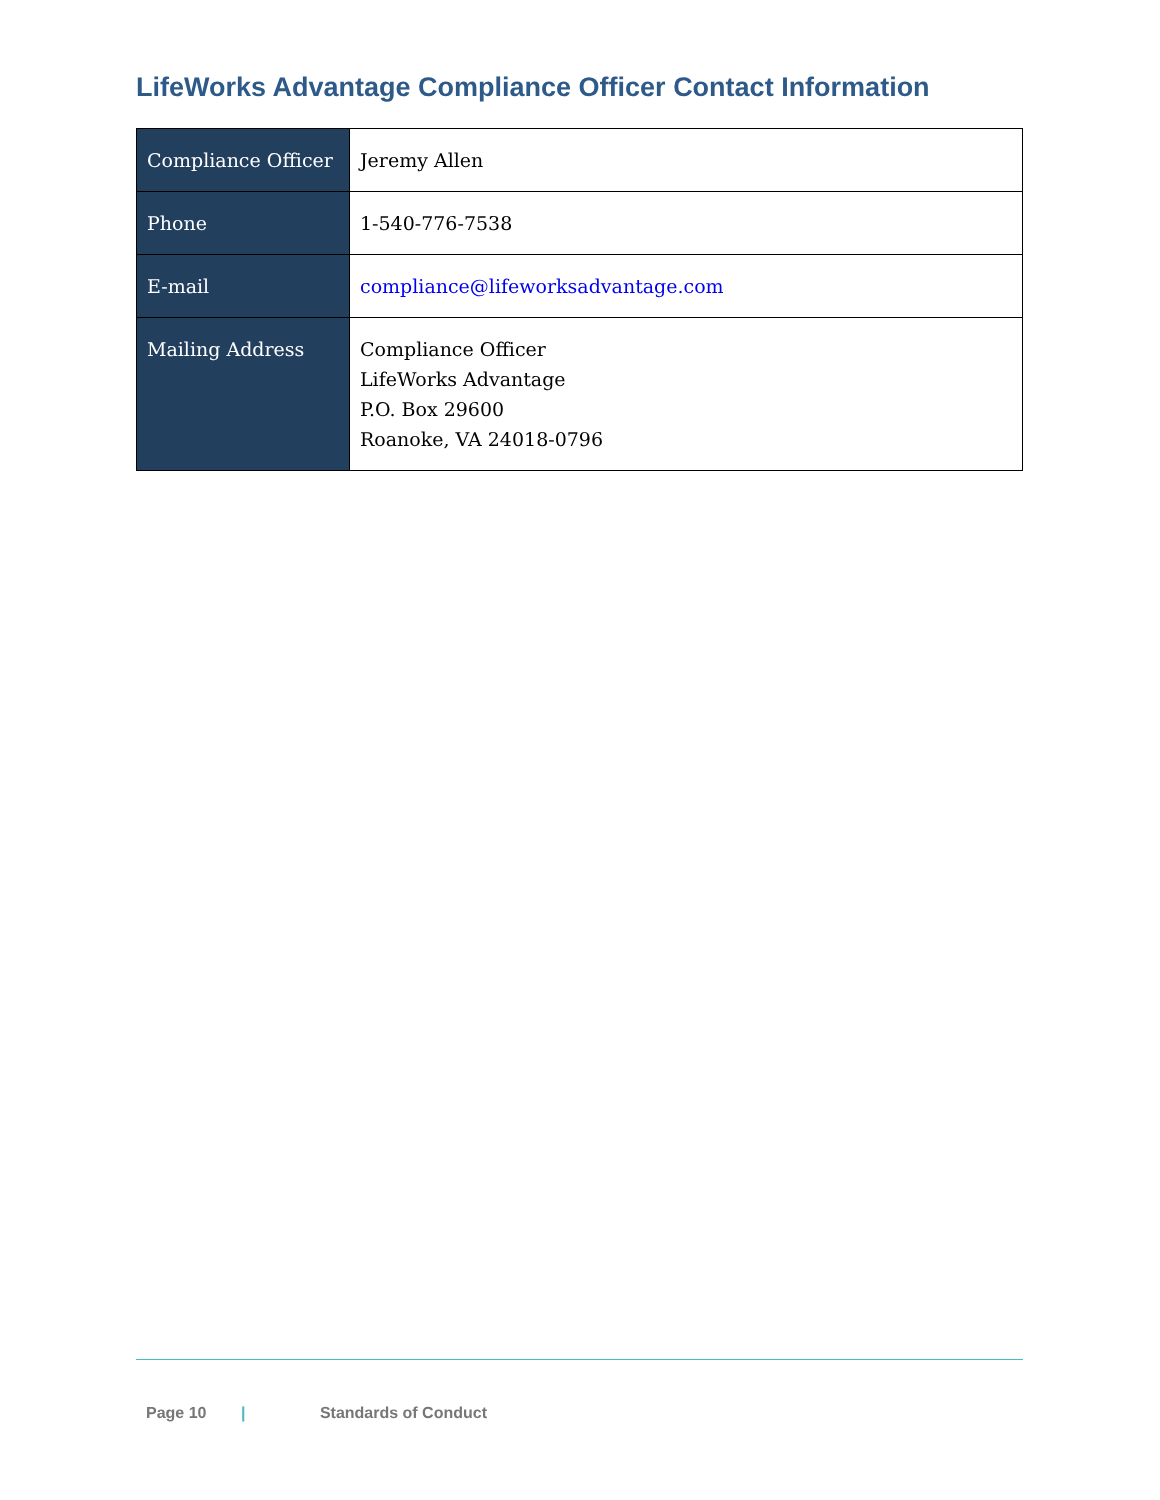LifeWorks Advantage Compliance Officer Contact Information
| Compliance Officer | Jeremy Allen |
| Phone | 1-540-776-7538 |
| E-mail | compliance@lifeworksadvantage.com |
| Mailing Address | Compliance Officer LifeWorks Advantage P.O. Box 29600 Roanoke, VA 24018-0796 |
Page 10 | Standards of Conduct